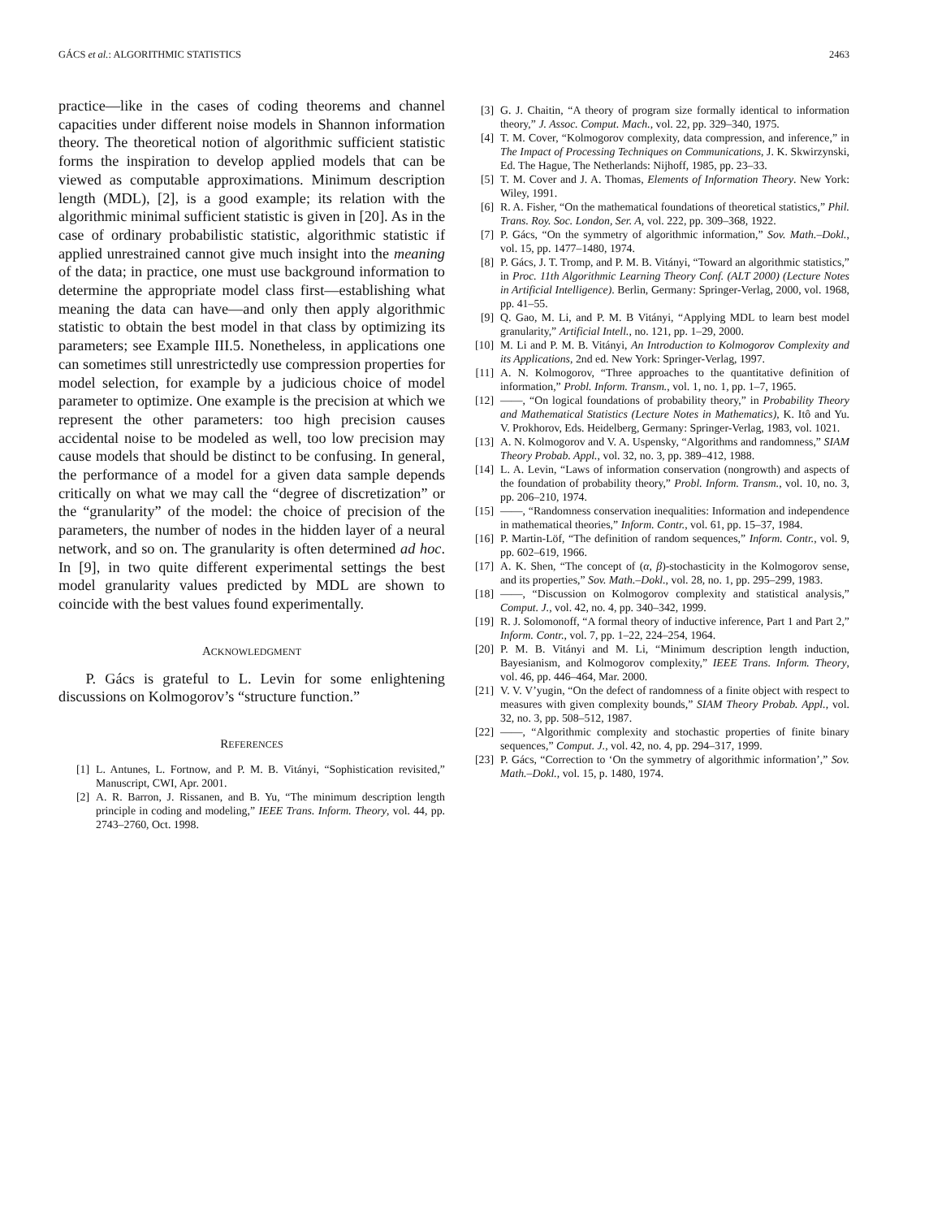GÁCS et al.: ALGORITHMIC STATISTICS 2463
practice—like in the cases of coding theorems and channel capacities under different noise models in Shannon information theory. The theoretical notion of algorithmic sufficient statistic forms the inspiration to develop applied models that can be viewed as computable approximations. Minimum description length (MDL), [2], is a good example; its relation with the algorithmic minimal sufficient statistic is given in [20]. As in the case of ordinary probabilistic statistic, algorithmic statistic if applied unrestrained cannot give much insight into the meaning of the data; in practice, one must use background information to determine the appropriate model class first—establishing what meaning the data can have—and only then apply algorithmic statistic to obtain the best model in that class by optimizing its parameters; see Example III.5. Nonetheless, in applications one can sometimes still unrestrictedly use compression properties for model selection, for example by a judicious choice of model parameter to optimize. One example is the precision at which we represent the other parameters: too high precision causes accidental noise to be modeled as well, too low precision may cause models that should be distinct to be confusing. In general, the performance of a model for a given data sample depends critically on what we may call the “degree of discretization” or the “granularity” of the model: the choice of precision of the parameters, the number of nodes in the hidden layer of a neural network, and so on. The granularity is often determined ad hoc. In [9], in two quite different experimental settings the best model granularity values predicted by MDL are shown to coincide with the best values found experimentally.
ACKNOWLEDGMENT
P. Gács is grateful to L. Levin for some enlightening discussions on Kolmogorov’s “structure function.”
REFERENCES
[1] L. Antunes, L. Fortnow, and P. M. B. Vitányi, “Sophistication revisited,” Manuscript, CWI, Apr. 2001.
[2] A. R. Barron, J. Rissanen, and B. Yu, “The minimum description length principle in coding and modeling,” IEEE Trans. Inform. Theory, vol. 44, pp. 2743–2760, Oct. 1998.
[3] G. J. Chaitin, “A theory of program size formally identical to information theory,” J. Assoc. Comput. Mach., vol. 22, pp. 329–340, 1975.
[4] T. M. Cover, “Kolmogorov complexity, data compression, and inference,” in The Impact of Processing Techniques on Communications, J. K. Skwirzynski, Ed. The Hague, The Netherlands: Nijhoff, 1985, pp. 23–33.
[5] T. M. Cover and J. A. Thomas, Elements of Information Theory. New York: Wiley, 1991.
[6] R. A. Fisher, “On the mathematical foundations of theoretical statistics,” Phil. Trans. Roy. Soc. London, Ser. A, vol. 222, pp. 309–368, 1922.
[7] P. Gács, “On the symmetry of algorithmic information,” Sov. Math.–Dokl., vol. 15, pp. 1477–1480, 1974.
[8] P. Gács, J. T. Tromp, and P. M. B. Vitányi, “Toward an algorithmic statistics,” in Proc. 11th Algorithmic Learning Theory Conf. (ALT 2000) (Lecture Notes in Artificial Intelligence). Berlin, Germany: Springer-Verlag, 2000, vol. 1968, pp. 41–55.
[9] Q. Gao, M. Li, and P. M. B Vitányi, “Applying MDL to learn best model granularity,” Artificial Intell., no. 121, pp. 1–29, 2000.
[10] M. Li and P. M. B. Vitányi, An Introduction to Kolmogorov Complexity and its Applications, 2nd ed. New York: Springer-Verlag, 1997.
[11] A. N. Kolmogorov, “Three approaches to the quantitative definition of information,” Probl. Inform. Transm., vol. 1, no. 1, pp. 1–7, 1965.
[12] ——, “On logical foundations of probability theory,” in Probability Theory and Mathematical Statistics (Lecture Notes in Mathematics), K. Itô and Yu. V. Prokhorov, Eds. Heidelberg, Germany: Springer-Verlag, 1983, vol. 1021.
[13] A. N. Kolmogorov and V. A. Uspensky, “Algorithms and randomness,” SIAM Theory Probab. Appl., vol. 32, no. 3, pp. 389–412, 1988.
[14] L. A. Levin, “Laws of information conservation (nongrowth) and aspects of the foundation of probability theory,” Probl. Inform. Transm., vol. 10, no. 3, pp. 206–210, 1974.
[15] ——, “Randomness conservation inequalities: Information and independence in mathematical theories,” Inform. Contr., vol. 61, pp. 15–37, 1984.
[16] P. Martin-Löf, “The definition of random sequences,” Inform. Contr., vol. 9, pp. 602–619, 1966.
[17] A. K. Shen, “The concept of (α, β)-stochasticity in the Kolmogorov sense, and its properties,” Sov. Math.–Dokl., vol. 28, no. 1, pp. 295–299, 1983.
[18] ——, “Discussion on Kolmogorov complexity and statistical analysis,” Comput. J., vol. 42, no. 4, pp. 340–342, 1999.
[19] R. J. Solomonoff, “A formal theory of inductive inference, Part 1 and Part 2,” Inform. Contr., vol. 7, pp. 1–22, 224–254, 1964.
[20] P. M. B. Vitányi and M. Li, “Minimum description length induction, Bayesianism, and Kolmogorov complexity,” IEEE Trans. Inform. Theory, vol. 46, pp. 446–464, Mar. 2000.
[21] V. V. V’yugin, “On the defect of randomness of a finite object with respect to measures with given complexity bounds,” SIAM Theory Probab. Appl., vol. 32, no. 3, pp. 508–512, 1987.
[22] ——, “Algorithmic complexity and stochastic properties of finite binary sequences,” Comput. J., vol. 42, no. 4, pp. 294–317, 1999.
[23] P. Gács, “Correction to ‘On the symmetry of algorithmic information’,” Sov. Math.–Dokl., vol. 15, p. 1480, 1974.